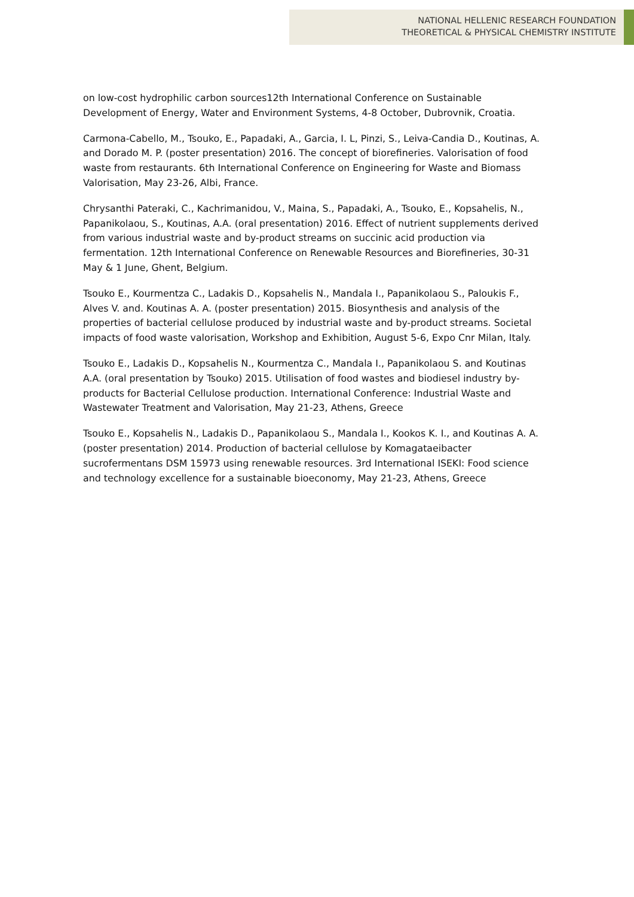NATIONAL HELLENIC RESEARCH FOUNDATION
THEORETICAL & PHYSICAL CHEMISTRY INSTITUTE
on low-cost hydrophilic carbon sources12th International Conference on Sustainable Development of Energy, Water and Environment Systems, 4-8 October, Dubrovnik, Croatia.
Carmona-Cabello, M., Tsouko, E., Papadaki, A., Garcia, I. L, Pinzi, S., Leiva-Candia D., Koutinas, A. and Dorado M. P. (poster presentation) 2016. The concept of biorefineries. Valorisation of food waste from restaurants. 6th International Conference on Engineering for Waste and Biomass Valorisation, May 23-26, Albi, France.
Chrysanthi Pateraki, C., Kachrimanidou, V., Maina, S., Papadaki, A., Tsouko, E., Kopsahelis, N., Papanikolaou, S., Koutinas, A.A. (oral presentation) 2016. Effect of nutrient supplements derived from various industrial waste and by-product streams on succinic acid production via fermentation. 12th International Conference on Renewable Resources and Biorefineries, 30-31 May & 1 June, Ghent, Belgium.
Tsouko E., Kourmentza C., Ladakis D., Kopsahelis N., Mandala I., Papanikolaou S., Paloukis F., Alves V. and. Koutinas A. A. (poster presentation) 2015. Biosynthesis and analysis of the properties of bacterial cellulose produced by industrial waste and by-product streams. Societal impacts of food waste valorisation, Workshop and Exhibition, August 5-6, Expo Cnr Milan, Italy.
Tsouko E., Ladakis D., Kopsahelis N., Kourmentza C., Mandala I., Papanikolaou S. and Koutinas A.A. (oral presentation by Tsouko) 2015. Utilisation of food wastes and biodiesel industry by-products for Bacterial Cellulose production. International Conference: Industrial Waste and Wastewater Treatment and Valorisation, May 21-23, Athens, Greece
Tsouko E., Kopsahelis N., Ladakis D., Papanikolaou S., Mandala I., Kookos K. I., and Koutinas A. A. (poster presentation) 2014. Production of bacterial cellulose by Komagataeibacter sucrofermentans DSM 15973 using renewable resources. 3rd International ISEKI: Food science and technology excellence for a sustainable bioeconomy, May 21-23, Athens, Greece